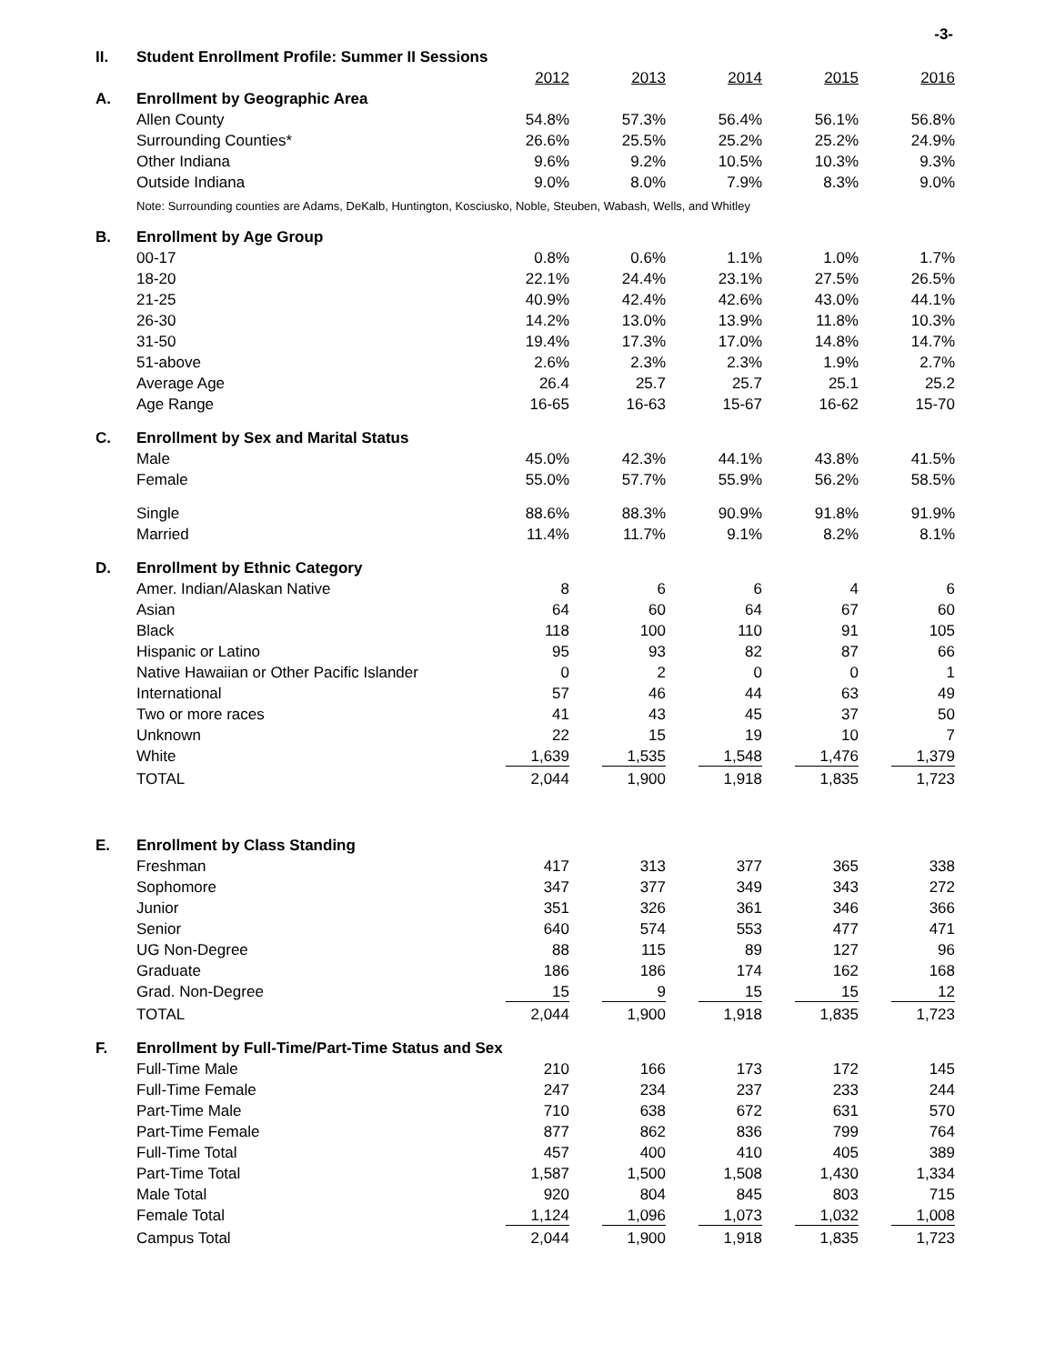-3-
| II. | Student Enrollment Profile: Summer II Sessions | | | | | |
| | | 2012 | 2013 | 2014 | 2015 | 2016 |
| A. | Enrollment by Geographic Area | | | | | |
| | Allen County | 54.8% | 57.3% | 56.4% | 56.1% | 56.8% |
| | Surrounding Counties* | 26.6% | 25.5% | 25.2% | 25.2% | 24.9% |
| | Other Indiana | 9.6% | 9.2% | 10.5% | 10.3% | 9.3% |
| | Outside Indiana | 9.0% | 8.0% | 7.9% | 8.3% | 9.0% |
| | Note: Surrounding counties are Adams, DeKalb, Huntington, Kosciusko, Noble, Steuben, Wabash, Wells, and Whitley | | | | | |
| B. | Enrollment by Age Group | | | | | |
| | 00-17 | 0.8% | 0.6% | 1.1% | 1.0% | 1.7% |
| | 18-20 | 22.1% | 24.4% | 23.1% | 27.5% | 26.5% |
| | 21-25 | 40.9% | 42.4% | 42.6% | 43.0% | 44.1% |
| | 26-30 | 14.2% | 13.0% | 13.9% | 11.8% | 10.3% |
| | 31-50 | 19.4% | 17.3% | 17.0% | 14.8% | 14.7% |
| | 51-above | 2.6% | 2.3% | 2.3% | 1.9% | 2.7% |
| | Average Age | 26.4 | 25.7 | 25.7 | 25.1 | 25.2 |
| | Age Range | 16-65 | 16-63 | 15-67 | 16-62 | 15-70 |
| C. | Enrollment by Sex and Marital Status | | | | | |
| | Male | 45.0% | 42.3% | 44.1% | 43.8% | 41.5% |
| | Female | 55.0% | 57.7% | 55.9% | 56.2% | 58.5% |
| | Single | 88.6% | 88.3% | 90.9% | 91.8% | 91.9% |
| | Married | 11.4% | 11.7% | 9.1% | 8.2% | 8.1% |
| D. | Enrollment by Ethnic Category | | | | | |
| | Amer. Indian/Alaskan Native | 8 | 6 | 6 | 4 | 6 |
| | Asian | 64 | 60 | 64 | 67 | 60 |
| | Black | 118 | 100 | 110 | 91 | 105 |
| | Hispanic or Latino | 95 | 93 | 82 | 87 | 66 |
| | Native Hawaiian or Other Pacific Islander | 0 | 2 | 0 | 0 | 1 |
| | International | 57 | 46 | 44 | 63 | 49 |
| | Two or more races | 41 | 43 | 45 | 37 | 50 |
| | Unknown | 22 | 15 | 19 | 10 | 7 |
| | White | 1,639 | 1,535 | 1,548 | 1,476 | 1,379 |
| | TOTAL | 2,044 | 1,900 | 1,918 | 1,835 | 1,723 |
| E. | Enrollment by Class Standing | | | | | |
| | Freshman | 417 | 313 | 377 | 365 | 338 |
| | Sophomore | 347 | 377 | 349 | 343 | 272 |
| | Junior | 351 | 326 | 361 | 346 | 366 |
| | Senior | 640 | 574 | 553 | 477 | 471 |
| | UG Non-Degree | 88 | 115 | 89 | 127 | 96 |
| | Graduate | 186 | 186 | 174 | 162 | 168 |
| | Grad. Non-Degree | 15 | 9 | 15 | 15 | 12 |
| | TOTAL | 2,044 | 1,900 | 1,918 | 1,835 | 1,723 |
| F. | Enrollment by Full-Time/Part-Time Status and Sex | | | | | |
| | Full-Time Male | 210 | 166 | 173 | 172 | 145 |
| | Full-Time Female | 247 | 234 | 237 | 233 | 244 |
| | Part-Time Male | 710 | 638 | 672 | 631 | 570 |
| | Part-Time Female | 877 | 862 | 836 | 799 | 764 |
| | Full-Time Total | 457 | 400 | 410 | 405 | 389 |
| | Part-Time Total | 1,587 | 1,500 | 1,508 | 1,430 | 1,334 |
| | Male Total | 920 | 804 | 845 | 803 | 715 |
| | Female Total | 1,124 | 1,096 | 1,073 | 1,032 | 1,008 |
| | Campus Total | 2,044 | 1,900 | 1,918 | 1,835 | 1,723 |